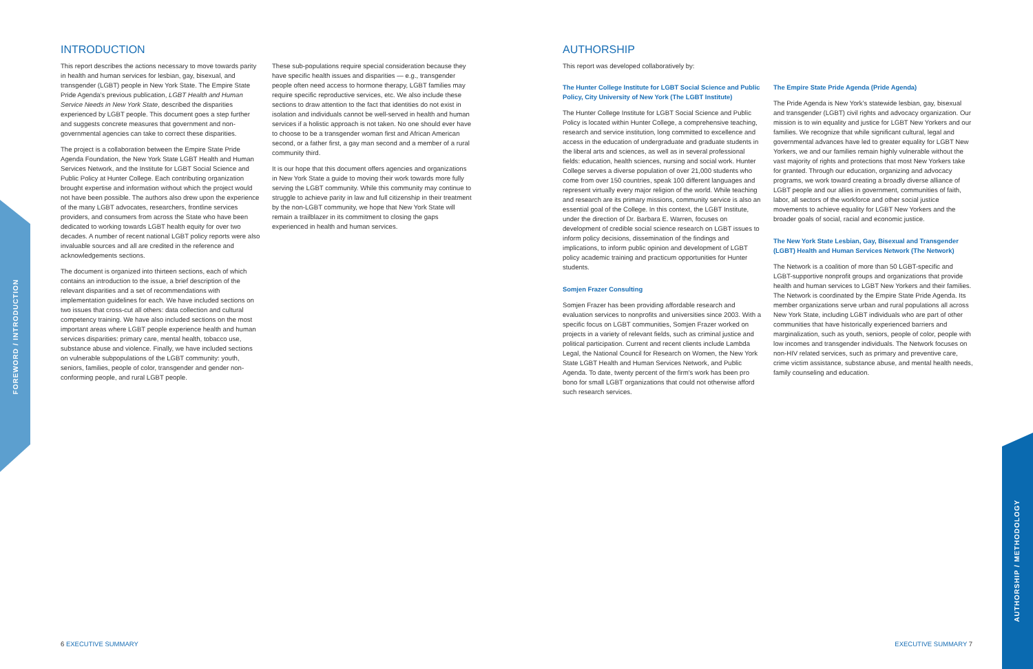FOREWORD / INTRODUCTION
AUTHORSHIP / METHODOLOGY
INTRODUCTION
This report describes the actions necessary to move towards parity in health and human services for lesbian, gay, bisexual, and transgender (LGBT) people in New York State. The Empire State Pride Agenda's previous publication, LGBT Health and Human Service Needs in New York State, described the disparities experienced by LGBT people. This document goes a step further and suggests concrete measures that government and non-governmental agencies can take to correct these disparities.
The project is a collaboration between the Empire State Pride Agenda Foundation, the New York State LGBT Health and Human Services Network, and the Institute for LGBT Social Science and Public Policy at Hunter College. Each contributing organization brought expertise and information without which the project would not have been possible. The authors also drew upon the experience of the many LGBT advocates, researchers, frontline services providers, and consumers from across the State who have been dedicated to working towards LGBT health equity for over two decades. A number of recent national LGBT policy reports were also invaluable sources and all are credited in the reference and acknowledgements sections.
The document is organized into thirteen sections, each of which contains an introduction to the issue, a brief description of the relevant disparities and a set of recommendations with implementation guidelines for each. We have included sections on two issues that cross-cut all others: data collection and cultural competency training. We have also included sections on the most important areas where LGBT people experience health and human services disparities: primary care, mental health, tobacco use, substance abuse and violence. Finally, we have included sections on vulnerable subpopulations of the LGBT community: youth, seniors, families, people of color, transgender and gender non-conforming people, and rural LGBT people.
These sub-populations require special consideration because they have specific health issues and disparities — e.g., transgender people often need access to hormone therapy, LGBT families may require specific reproductive services, etc. We also include these sections to draw attention to the fact that identities do not exist in isolation and individuals cannot be well-served in health and human services if a holistic approach is not taken. No one should ever have to choose to be a transgender woman first and African American second, or a father first, a gay man second and a member of a rural community third.
It is our hope that this document offers agencies and organizations in New York State a guide to moving their work towards more fully serving the LGBT community. While this community may continue to struggle to achieve parity in law and full citizenship in their treatment by the non-LGBT community, we hope that New York State will remain a trailblazer in its commitment to closing the gaps experienced in health and human services.
AUTHORSHIP
This report was developed collaboratively by:
The Hunter College Institute for LGBT Social Science and Public Policy, City University of New York (The LGBT Institute)
The Hunter College Institute for LGBT Social Science and Public Policy is located within Hunter College, a comprehensive teaching, research and service institution, long committed to excellence and access in the education of undergraduate and graduate students in the liberal arts and sciences, as well as in several professional fields: education, health sciences, nursing and social work. Hunter College serves a diverse population of over 21,000 students who come from over 150 countries, speak 100 different languages and represent virtually every major religion of the world. While teaching and research are its primary missions, community service is also an essential goal of the College. In this context, the LGBT Institute, under the direction of Dr. Barbara E. Warren, focuses on development of credible social science research on LGBT issues to inform policy decisions, dissemination of the findings and implications, to inform public opinion and development of LGBT policy academic training and practicum opportunities for Hunter students.
Somjen Frazer Consulting
Somjen Frazer has been providing affordable research and evaluation services to nonprofits and universities since 2003. With a specific focus on LGBT communities, Somjen Frazer worked on projects in a variety of relevant fields, such as criminal justice and political participation. Current and recent clients include Lambda Legal, the National Council for Research on Women, the New York State LGBT Health and Human Services Network, and Public Agenda. To date, twenty percent of the firm's work has been pro bono for small LGBT organizations that could not otherwise afford such research services.
The Empire State Pride Agenda (Pride Agenda)
The Pride Agenda is New York's statewide lesbian, gay, bisexual and transgender (LGBT) civil rights and advocacy organization. Our mission is to win equality and justice for LGBT New Yorkers and our families. We recognize that while significant cultural, legal and governmental advances have led to greater equality for LGBT New Yorkers, we and our families remain highly vulnerable without the vast majority of rights and protections that most New Yorkers take for granted. Through our education, organizing and advocacy programs, we work toward creating a broadly diverse alliance of LGBT people and our allies in government, communities of faith, labor, all sectors of the workforce and other social justice movements to achieve equality for LGBT New Yorkers and the broader goals of social, racial and economic justice.
The New York State Lesbian, Gay, Bisexual and Transgender (LGBT) Health and Human Services Network (The Network)
The Network is a coalition of more than 50 LGBT-specific and LGBT-supportive nonprofit groups and organizations that provide health and human services to LGBT New Yorkers and their families. The Network is coordinated by the Empire State Pride Agenda. Its member organizations serve urban and rural populations all across New York State, including LGBT individuals who are part of other communities that have historically experienced barriers and marginalization, such as youth, seniors, people of color, people with low incomes and transgender individuals. The Network focuses on non-HIV related services, such as primary and preventive care, crime victim assistance, substance abuse, and mental health needs, family counseling and education.
6 EXECUTIVE SUMMARY EXECUTIVE SUMMARY 7